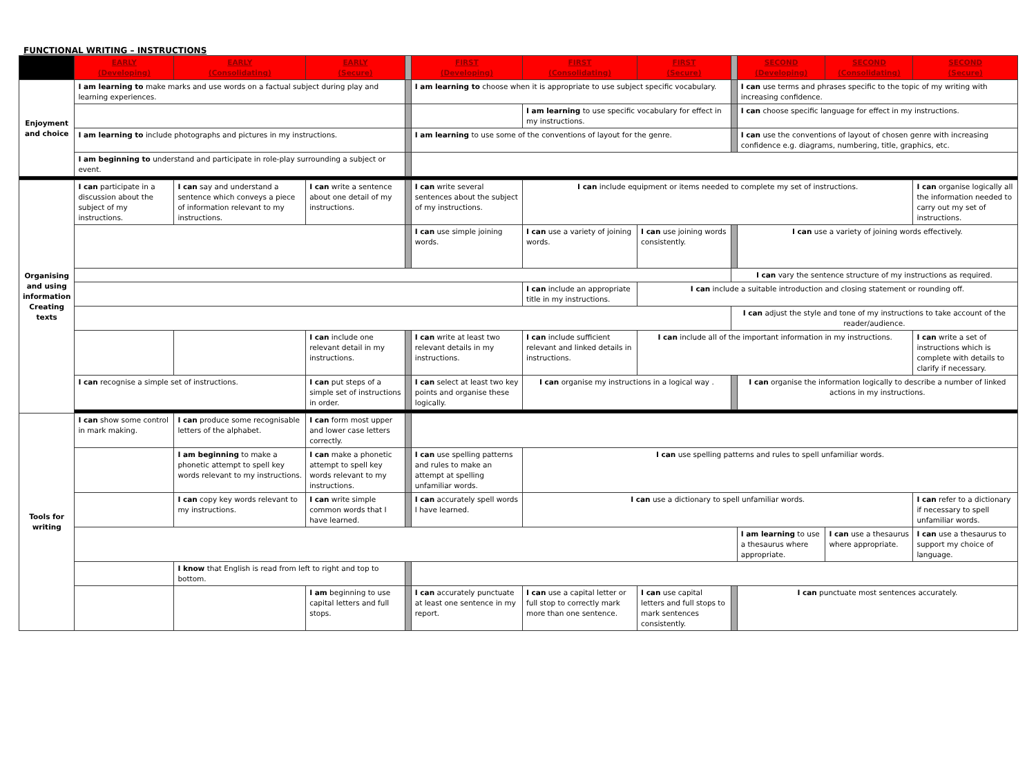FUNCTIONAL WRITING – INSTRUCTIONS
| | EARLY (Developing) | EARLY (Consolidating) | EARLY (Secure) | | FIRST (Developing) | FIRST (Consolidating) | FIRST (Secure) | | SECOND (Developing) | SECOND (Consolidating) | SECOND (Secure) |
| --- | --- | --- | --- | --- | --- | --- | --- | --- | --- | --- | --- |
| Enjoyment and choice | I am learning to make marks and use words on a factual subject during play and learning experiences. | | | | I am learning to choose when it is appropriate to use subject specific vocabulary. | | | | I can use terms and phrases specific to the topic of my writing with increasing confidence. | | |
| | | | | | | I am learning to use specific vocabulary for effect in my instructions. | | | I can choose specific language for effect in my instructions. | | |
| | I am learning to include photographs and pictures in my instructions. | | | | I am learning to use some of the conventions of layout for the genre. | | | | I can use the conventions of layout of chosen genre with increasing confidence e.g. diagrams, numbering, title, graphics, etc. | | |
| | I am beginning to understand and participate in role-play surrounding a subject or event. | | | | | | | | | | |
| Organising and using information Creating texts | I can participate in a discussion about the subject of my instructions. | I can say and understand a sentence which conveys a piece of information relevant to my instructions. | I can write a sentence about one detail of my instructions. | | I can write several sentences about the subject of my instructions. | I can include equipment or items needed to complete my set of instructions. | | | | | I can organise logically all the information needed to carry out my set of instructions. |
| | | | | | I can use simple joining words. | I can use a variety of joining words. | I can use joining words consistently. | | I can use a variety of joining words effectively. | | |
| | | | | | | | | I can vary the sentence structure of my instructions as required. | | | |
| | | | | | | I can include an appropriate title in my instructions. | I can include a suitable introduction and closing statement or rounding off. | | | | |
| | | | | | | | | I can adjust the style and tone of my instructions to take account of the reader/audience. | | | |
| | | | I can include one relevant detail in my instructions. | | I can write at least two relevant details in my instructions. | I can include sufficient relevant and linked details in instructions. | I can include all of the important information in my instructions. | | | | I can write a set of instructions which is complete with details to clarify if necessary. |
| | I can recognise a simple set of instructions. | | I can put steps of a simple set of instructions in order. | | I can select at least two key points and organise these logically. | I can organise my instructions in a logical way . | | | I can organise the information logically to describe a number of linked actions in my instructions. | | |
| Tools for writing | I can show some control in mark making. | I can produce some recognisable letters of the alphabet. | I can form most upper and lower case letters correctly. | | | | | | | | |
| | | I am beginning to make a phonetic attempt to spell key words relevant to my instructions. | I can make a phonetic attempt to spell key words relevant to my instructions. | | I can use spelling patterns and rules to make an attempt at spelling unfamiliar words. | I can use spelling patterns and rules to spell unfamiliar words. | | | | | |
| | | I can copy key words relevant to my instructions. | I can write simple common words that I have learned. | | I can accurately spell words I have learned. | I can use a dictionary to spell unfamiliar words. | | | | | I can refer to a dictionary if necessary to spell unfamiliar words. |
| | | | | | | | | | I am learning to use a thesaurus where appropriate. | I can use a thesaurus where appropriate. | I can use a thesaurus to support my choice of language. |
| | | I know that English is read from left to right and top to bottom. | | | | | | | | | |
| | | | I am beginning to use capital letters and full stops. | | I can accurately punctuate at least one sentence in my report. | I can use a capital letter or full stop to correctly mark more than one sentence. | I can use capital letters and full stops to mark sentences consistently. | | I can punctuate most sentences accurately. | | |